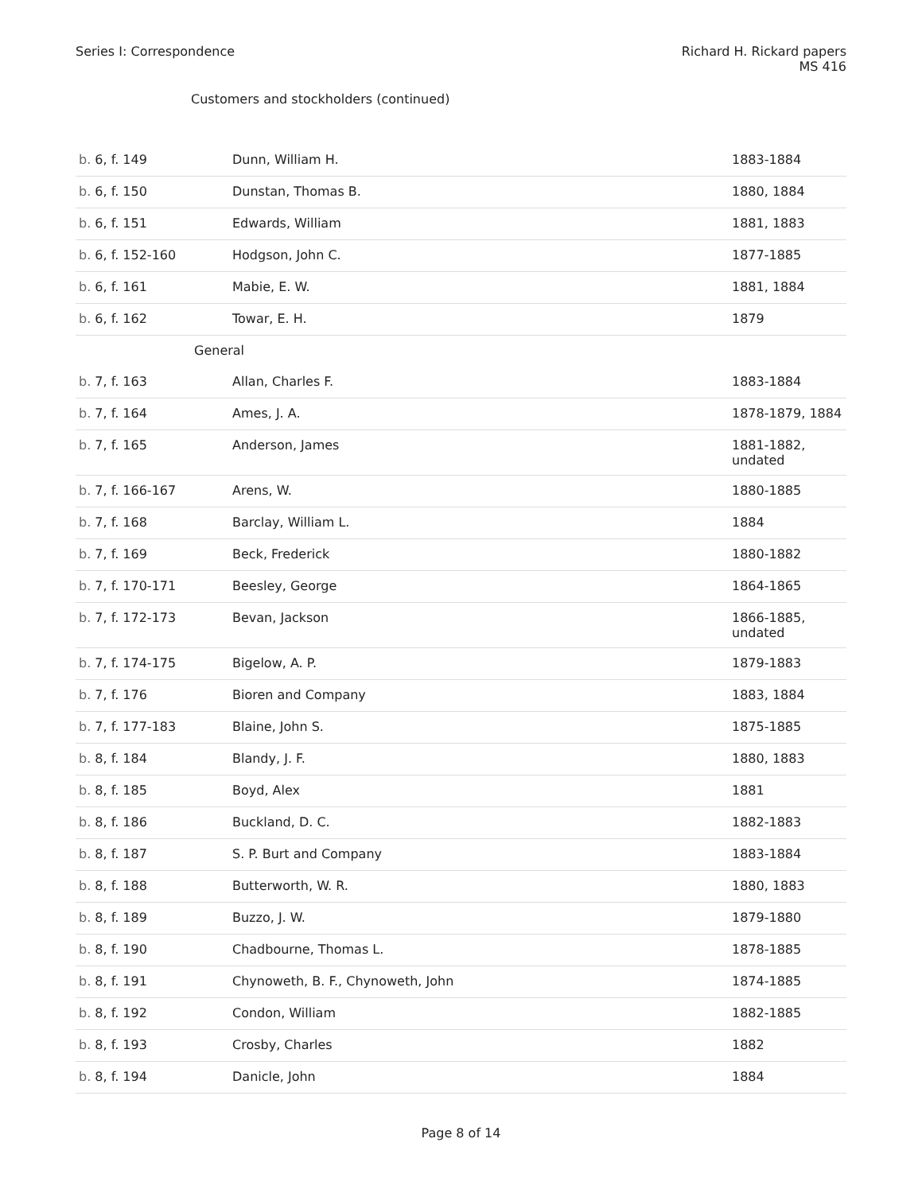Series I: Correspondence Richard H. Rickard papers
MS 416
Customers and stockholders (continued)
| b. 6, f. 149 | Dunn, William H. | 1883-1884 |
| b. 6, f. 150 | Dunstan, Thomas B. | 1880, 1884 |
| b. 6, f. 151 | Edwards, William | 1881, 1883 |
| b. 6, f. 152-160 | Hodgson, John C. | 1877-1885 |
| b. 6, f. 161 | Mabie, E. W. | 1881, 1884 |
| b. 6, f. 162 | Towar, E. H. | 1879 |
| General | | |
| b. 7, f. 163 | Allan, Charles F. | 1883-1884 |
| b. 7, f. 164 | Ames, J. A. | 1878-1879, 1884 |
| b. 7, f. 165 | Anderson, James | 1881-1882, undated |
| b. 7, f. 166-167 | Arens, W. | 1880-1885 |
| b. 7, f. 168 | Barclay, William L. | 1884 |
| b. 7, f. 169 | Beck, Frederick | 1880-1882 |
| b. 7, f. 170-171 | Beesley, George | 1864-1865 |
| b. 7, f. 172-173 | Bevan, Jackson | 1866-1885, undated |
| b. 7, f. 174-175 | Bigelow, A. P. | 1879-1883 |
| b. 7, f. 176 | Bioren and Company | 1883, 1884 |
| b. 7, f. 177-183 | Blaine, John S. | 1875-1885 |
| b. 8, f. 184 | Blandy, J. F. | 1880, 1883 |
| b. 8, f. 185 | Boyd, Alex | 1881 |
| b. 8, f. 186 | Buckland, D. C. | 1882-1883 |
| b. 8, f. 187 | S. P. Burt and Company | 1883-1884 |
| b. 8, f. 188 | Butterworth, W. R. | 1880, 1883 |
| b. 8, f. 189 | Buzzo, J. W. | 1879-1880 |
| b. 8, f. 190 | Chadbourne, Thomas L. | 1878-1885 |
| b. 8, f. 191 | Chynoweth, B. F., Chynoweth, John | 1874-1885 |
| b. 8, f. 192 | Condon, William | 1882-1885 |
| b. 8, f. 193 | Crosby, Charles | 1882 |
| b. 8, f. 194 | Danicle, John | 1884 |
Page 8 of 14